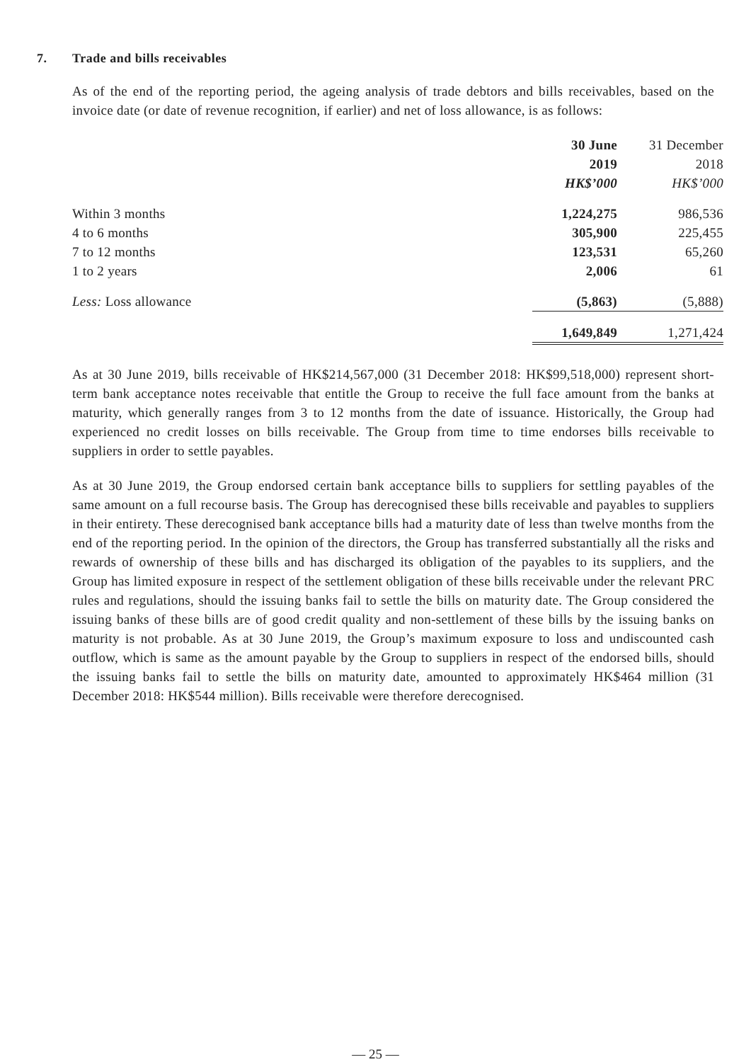7. Trade and bills receivables
As of the end of the reporting period, the ageing analysis of trade debtors and bills receivables, based on the invoice date (or date of revenue recognition, if earlier) and net of loss allowance, is as follows:
| | 30 June 2019 HK$’000 | 31 December 2018 HK$’000 |
| --- | --- | --- |
| Within 3 months | 1,224,275 | 986,536 |
| 4 to 6 months | 305,900 | 225,455 |
| 7 to 12 months | 123,531 | 65,260 |
| 1 to 2 years | 2,006 | 61 |
| Less: Loss allowance | (5,863) | (5,888) |
| | 1,649,849 | 1,271,424 |
As at 30 June 2019, bills receivable of HK$214,567,000 (31 December 2018: HK$99,518,000) represent short-term bank acceptance notes receivable that entitle the Group to receive the full face amount from the banks at maturity, which generally ranges from 3 to 12 months from the date of issuance. Historically, the Group had experienced no credit losses on bills receivable. The Group from time to time endorses bills receivable to suppliers in order to settle payables.
As at 30 June 2019, the Group endorsed certain bank acceptance bills to suppliers for settling payables of the same amount on a full recourse basis. The Group has derecognised these bills receivable and payables to suppliers in their entirety. These derecognised bank acceptance bills had a maturity date of less than twelve months from the end of the reporting period. In the opinion of the directors, the Group has transferred substantially all the risks and rewards of ownership of these bills and has discharged its obligation of the payables to its suppliers, and the Group has limited exposure in respect of the settlement obligation of these bills receivable under the relevant PRC rules and regulations, should the issuing banks fail to settle the bills on maturity date. The Group considered the issuing banks of these bills are of good credit quality and non-settlement of these bills by the issuing banks on maturity is not probable. As at 30 June 2019, the Group’s maximum exposure to loss and undiscounted cash outflow, which is same as the amount payable by the Group to suppliers in respect of the endorsed bills, should the issuing banks fail to settle the bills on maturity date, amounted to approximately HK$464 million (31 December 2018: HK$544 million). Bills receivable were therefore derecognised.
— 25 —